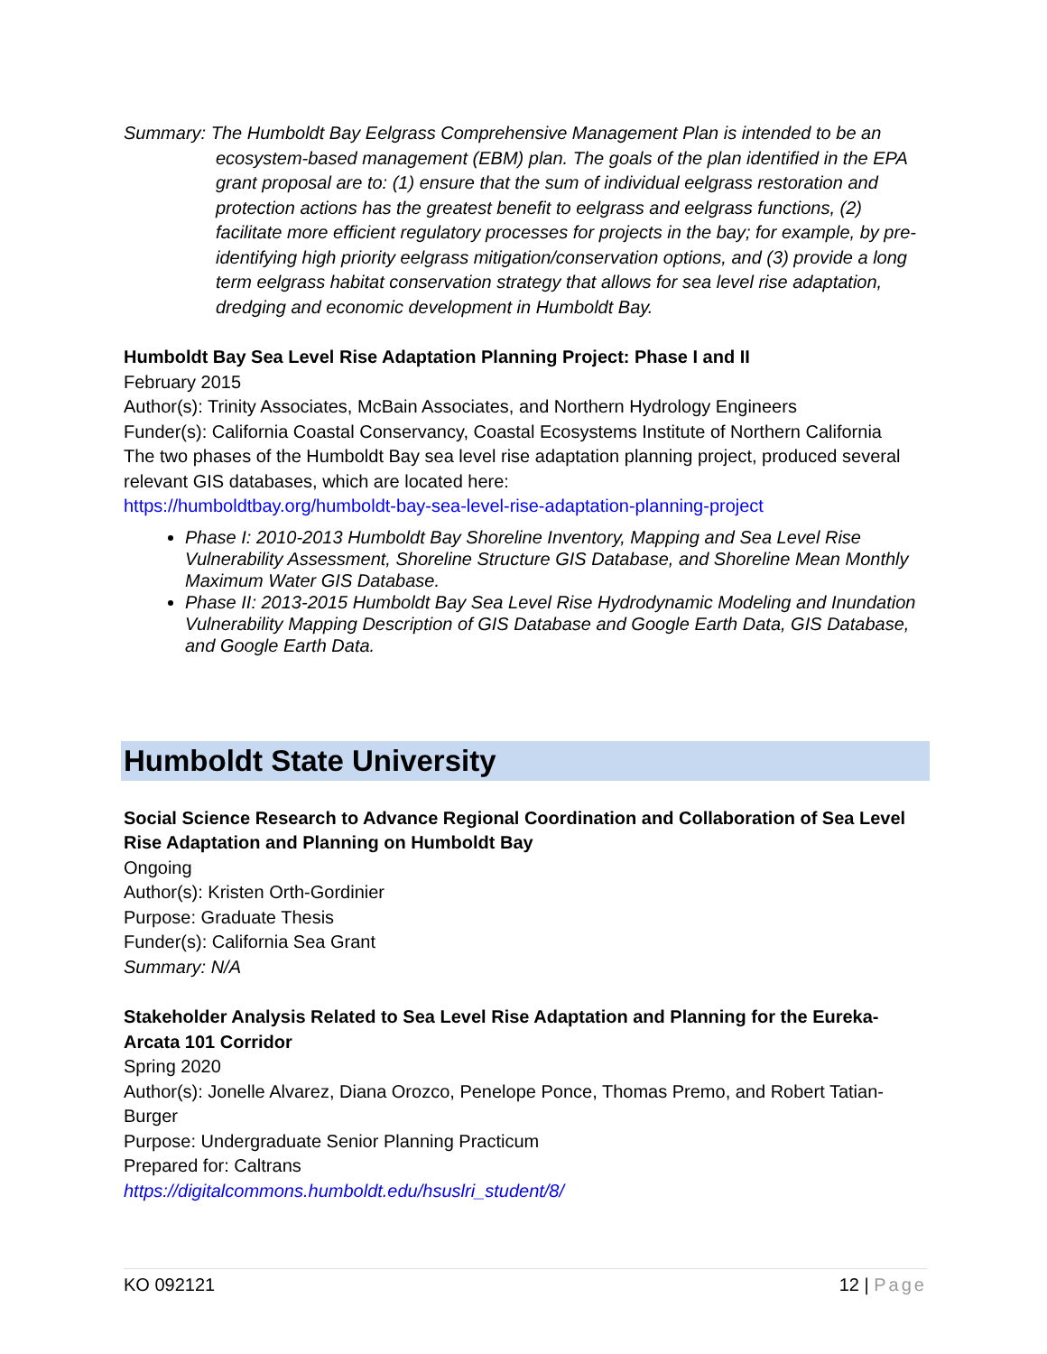Summary: The Humboldt Bay Eelgrass Comprehensive Management Plan is intended to be an ecosystem-based management (EBM) plan. The goals of the plan identified in the EPA grant proposal are to: (1) ensure that the sum of individual eelgrass restoration and protection actions has the greatest benefit to eelgrass and eelgrass functions, (2) facilitate more efficient regulatory processes for projects in the bay; for example, by pre-identifying high priority eelgrass mitigation/conservation options, and (3) provide a long term eelgrass habitat conservation strategy that allows for sea level rise adaptation, dredging and economic development in Humboldt Bay.
Humboldt Bay Sea Level Rise Adaptation Planning Project: Phase I and II
February 2015
Author(s): Trinity Associates, McBain Associates, and Northern Hydrology Engineers
Funder(s): California Coastal Conservancy, Coastal Ecosystems Institute of Northern California
The two phases of the Humboldt Bay sea level rise adaptation planning project, produced several relevant GIS databases, which are located here:
https://humboldtbay.org/humboldt-bay-sea-level-rise-adaptation-planning-project
Phase I: 2010-2013 Humboldt Bay Shoreline Inventory, Mapping and Sea Level Rise Vulnerability Assessment, Shoreline Structure GIS Database, and Shoreline Mean Monthly Maximum Water GIS Database.
Phase II: 2013-2015 Humboldt Bay Sea Level Rise Hydrodynamic Modeling and Inundation Vulnerability Mapping Description of GIS Database and Google Earth Data, GIS Database, and Google Earth Data.
Humboldt State University
Social Science Research to Advance Regional Coordination and Collaboration of Sea Level Rise Adaptation and Planning on Humboldt Bay
Ongoing
Author(s): Kristen Orth-Gordinier
Purpose: Graduate Thesis
Funder(s): California Sea Grant
Summary: N/A
Stakeholder Analysis Related to Sea Level Rise Adaptation and Planning for the Eureka-Arcata 101 Corridor
Spring 2020
Author(s): Jonelle Alvarez, Diana Orozco, Penelope Ponce, Thomas Premo, and Robert Tatian-Burger
Purpose: Undergraduate Senior Planning Practicum
Prepared for: Caltrans
https://digitalcommons.humboldt.edu/hsuslri_student/8/
KO 092121 12 | Page